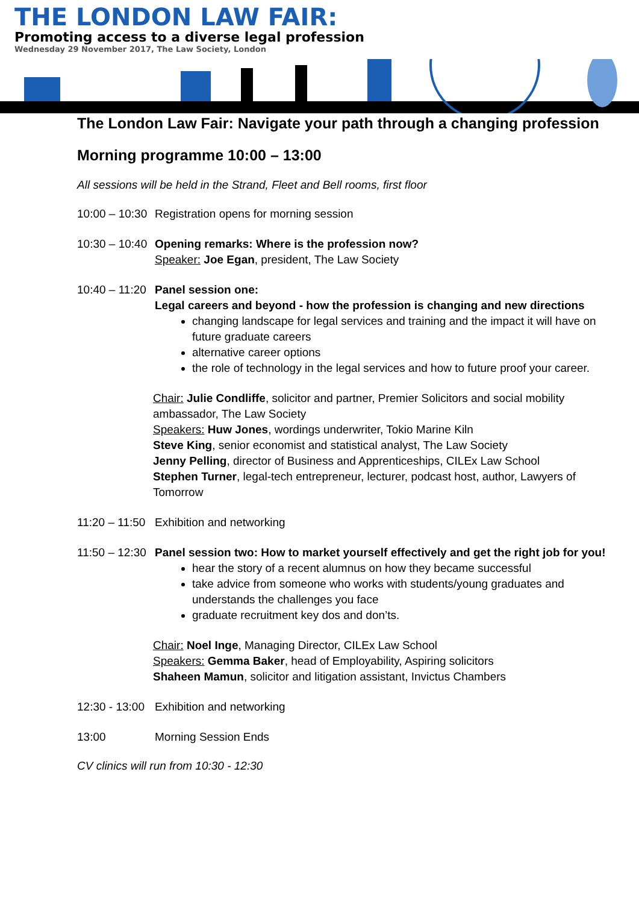THE LONDON LAW FAIR:
Promoting access to a diverse legal profession
Wednesday 29 November 2017, The Law Society, London
The London Law Fair: Navigate your path through a changing profession
Morning programme 10:00 – 13:00
All sessions will be held in the Strand, Fleet and Bell rooms, first floor
10:00 – 10:30
Registration opens for morning session
10:30 – 10:40
Opening remarks: Where is the profession now?
Speaker: Joe Egan, president, The Law Society
10:40 – 11:20
Panel session one:
Legal careers and beyond - how the profession is changing and new directions
changing landscape for legal services and training and the impact it will have on future graduate careers
alternative career options
the role of technology in the legal services and how to future proof your career.
Chair: Julie Condliffe, solicitor and partner, Premier Solicitors and social mobility ambassador, The Law Society
Speakers: Huw Jones, wordings underwriter, Tokio Marine Kiln
Steve King, senior economist and statistical analyst, The Law Society
Jenny Pelling, director of Business and Apprenticeships, CILEx Law School
Stephen Turner, legal-tech entrepreneur, lecturer, podcast host, author, Lawyers of Tomorrow
11:20 – 11:50
Exhibition and networking
11:50 – 12:30
Panel session two: How to market yourself effectively and get the right job for you!
hear the story of a recent alumnus on how they became successful
take advice from someone who works with students/young graduates and understands the challenges you face
graduate recruitment key dos and don’ts.
Chair: Noel Inge, Managing Director, CILEx Law School
Speakers: Gemma Baker, head of Employability, Aspiring solicitors
Shaheen Mamun, solicitor and litigation assistant, Invictus Chambers
12:30 - 13:00
Exhibition and networking
13:00 Morning Session Ends
CV clinics will run from 10:30 - 12:30